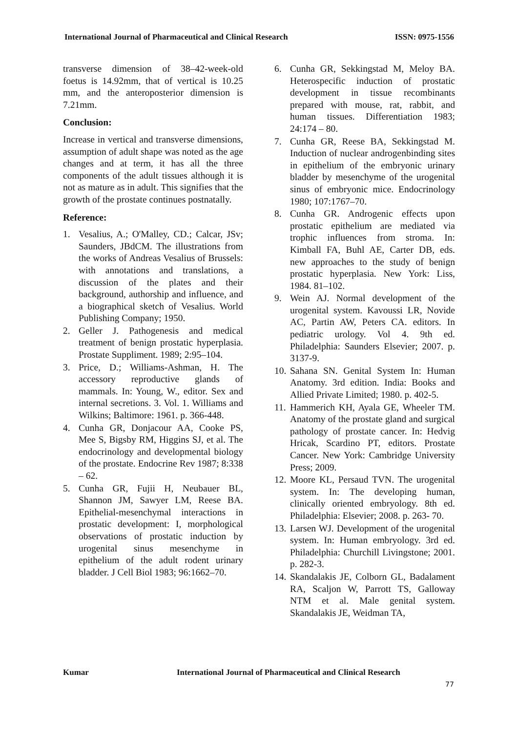International Journal of Pharmaceutical and Clinical Research ISSN: 0975-1556
transverse dimension of 38–42-week-old foetus is 14.92mm, that of vertical is 10.25 mm, and the anteroposterior dimension is 7.21mm.
Conclusion:
Increase in vertical and transverse dimensions, assumption of adult shape was noted as the age changes and at term, it has all the three components of the adult tissues although it is not as mature as in adult. This signifies that the growth of the prostate continues postnatally.
Reference:
1. Vesalius, A.; O'Malley, CD.; Calcar, JSv; Saunders, JBdCM. The illustrations from the works of Andreas Vesalius of Brussels: with annotations and translations, a discussion of the plates and their background, authorship and influence, and a biographical sketch of Vesalius. World Publishing Company; 1950.
2. Geller J. Pathogenesis and medical treatment of benign prostatic hyperplasia. Prostate Suppliment. 1989; 2:95–104.
3. Price, D.; Williams-Ashman, H. The accessory reproductive glands of mammals. In: Young, W., editor. Sex and internal secretions. 3. Vol. 1. Williams and Wilkins; Baltimore: 1961. p. 366-448.
4. Cunha GR, Donjacour AA, Cooke PS, Mee S, Bigsby RM, Higgins SJ, et al. The endocrinology and developmental biology of the prostate. Endocrine Rev 1987; 8:338 – 62.
5. Cunha GR, Fujii H, Neubauer BL, Shannon JM, Sawyer LM, Reese BA. Epithelial-mesenchymal interactions in prostatic development: I, morphological observations of prostatic induction by urogenital sinus mesenchyme in epithelium of the adult rodent urinary bladder. J Cell Biol 1983; 96:1662–70.
6. Cunha GR, Sekkingstad M, Meloy BA. Heterospecific induction of prostatic development in tissue recombinants prepared with mouse, rat, rabbit, and human tissues. Differentiation 1983; 24:174 – 80.
7. Cunha GR, Reese BA, Sekkingstad M. Induction of nuclear androgenbinding sites in epithelium of the embryonic urinary bladder by mesenchyme of the urogenital sinus of embryonic mice. Endocrinology 1980; 107:1767–70.
8. Cunha GR. Androgenic effects upon prostatic epithelium are mediated via trophic influences from stroma. In: Kimball FA, Buhl AE, Carter DB, eds. new approaches to the study of benign prostatic hyperplasia. New York: Liss, 1984. 81–102.
9. Wein AJ. Normal development of the urogenital system. Kavoussi LR, Novide AC, Partin AW, Peters CA. editors. In pediatric urology. Vol 4. 9th ed. Philadelphia: Saunders Elsevier; 2007. p. 3137-9.
10. Sahana SN. Genital System In: Human Anatomy. 3rd edition. India: Books and Allied Private Limited; 1980. p. 402-5.
11. Hammerich KH, Ayala GE, Wheeler TM. Anatomy of the prostate gland and surgical pathology of prostate cancer. In: Hedvig Hricak, Scardino PT, editors. Prostate Cancer. New York: Cambridge University Press; 2009.
12. Moore KL, Persaud TVN. The urogenital system. In: The developing human, clinically oriented embryology. 8th ed. Philadelphia: Elsevier; 2008. p. 263- 70.
13. Larsen WJ. Development of the urogenital system. In: Human embryology. 3rd ed. Philadelphia: Churchill Livingstone; 2001. p. 282-3.
14. Skandalakis JE, Colborn GL, Badalament RA, Scaljon W, Parrott TS, Galloway NTM et al. Male genital system. Skandalakis JE, Weidman TA,
Kumar International Journal of Pharmaceutical and Clinical Research
77